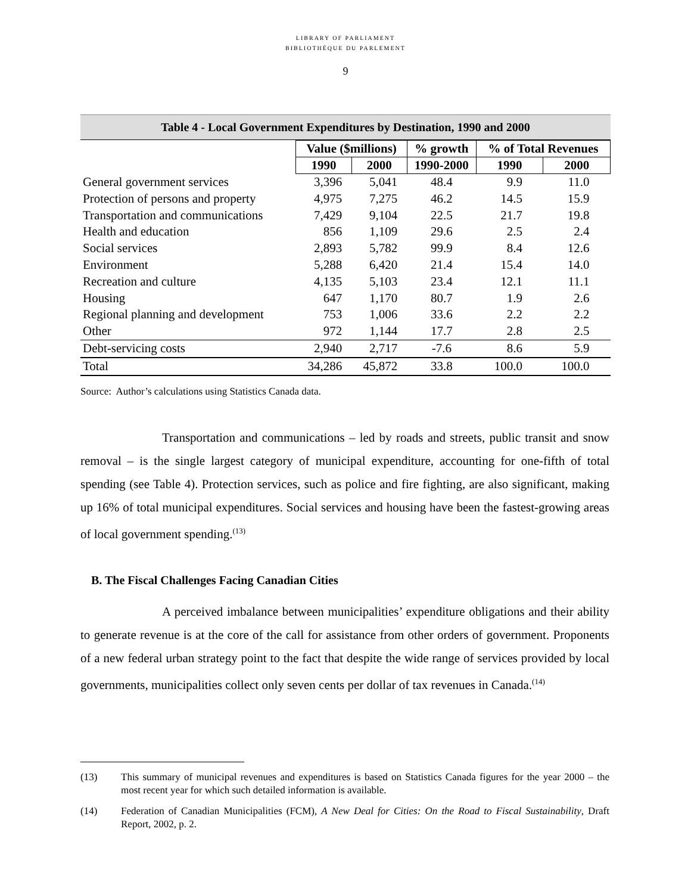LIBRARY OF PARLIAMENT
BIBLIOTHÈQUE DU PARLEMENT
9
Table 4 - Local Government Expenditures by Destination, 1990 and 2000
| | Value ($millions) | | % growth | % of Total Revenues | |
| --- | --- | --- | --- | --- | --- |
| | 1990 | 2000 | 1990-2000 | 1990 | 2000 |
| General government services | 3,396 | 5,041 | 48.4 | 9.9 | 11.0 |
| Protection of persons and property | 4,975 | 7,275 | 46.2 | 14.5 | 15.9 |
| Transportation and communications | 7,429 | 9,104 | 22.5 | 21.7 | 19.8 |
| Health and education | 856 | 1,109 | 29.6 | 2.5 | 2.4 |
| Social services | 2,893 | 5,782 | 99.9 | 8.4 | 12.6 |
| Environment | 5,288 | 6,420 | 21.4 | 15.4 | 14.0 |
| Recreation and culture | 4,135 | 5,103 | 23.4 | 12.1 | 11.1 |
| Housing | 647 | 1,170 | 80.7 | 1.9 | 2.6 |
| Regional planning and development | 753 | 1,006 | 33.6 | 2.2 | 2.2 |
| Other | 972 | 1,144 | 17.7 | 2.8 | 2.5 |
| Debt-servicing costs | 2,940 | 2,717 | -7.6 | 8.6 | 5.9 |
| Total | 34,286 | 45,872 | 33.8 | 100.0 | 100.0 |
Source: Author’s calculations using Statistics Canada data.
Transportation and communications – led by roads and streets, public transit and snow removal – is the single largest category of municipal expenditure, accounting for one-fifth of total spending (see Table 4). Protection services, such as police and fire fighting, are also significant, making up 16% of total municipal expenditures. Social services and housing have been the fastest-growing areas of local government spending.<sup>(13)</sup>
B. The Fiscal Challenges Facing Canadian Cities
A perceived imbalance between municipalities’ expenditure obligations and their ability to generate revenue is at the core of the call for assistance from other orders of government. Proponents of a new federal urban strategy point to the fact that despite the wide range of services provided by local governments, municipalities collect only seven cents per dollar of tax revenues in Canada.<sup>(14)</sup>
(13) This summary of municipal revenues and expenditures is based on Statistics Canada figures for the year 2000 – the most recent year for which such detailed information is available.
(14) Federation of Canadian Municipalities (FCM), A New Deal for Cities: On the Road to Fiscal Sustainability, Draft Report, 2002, p. 2.